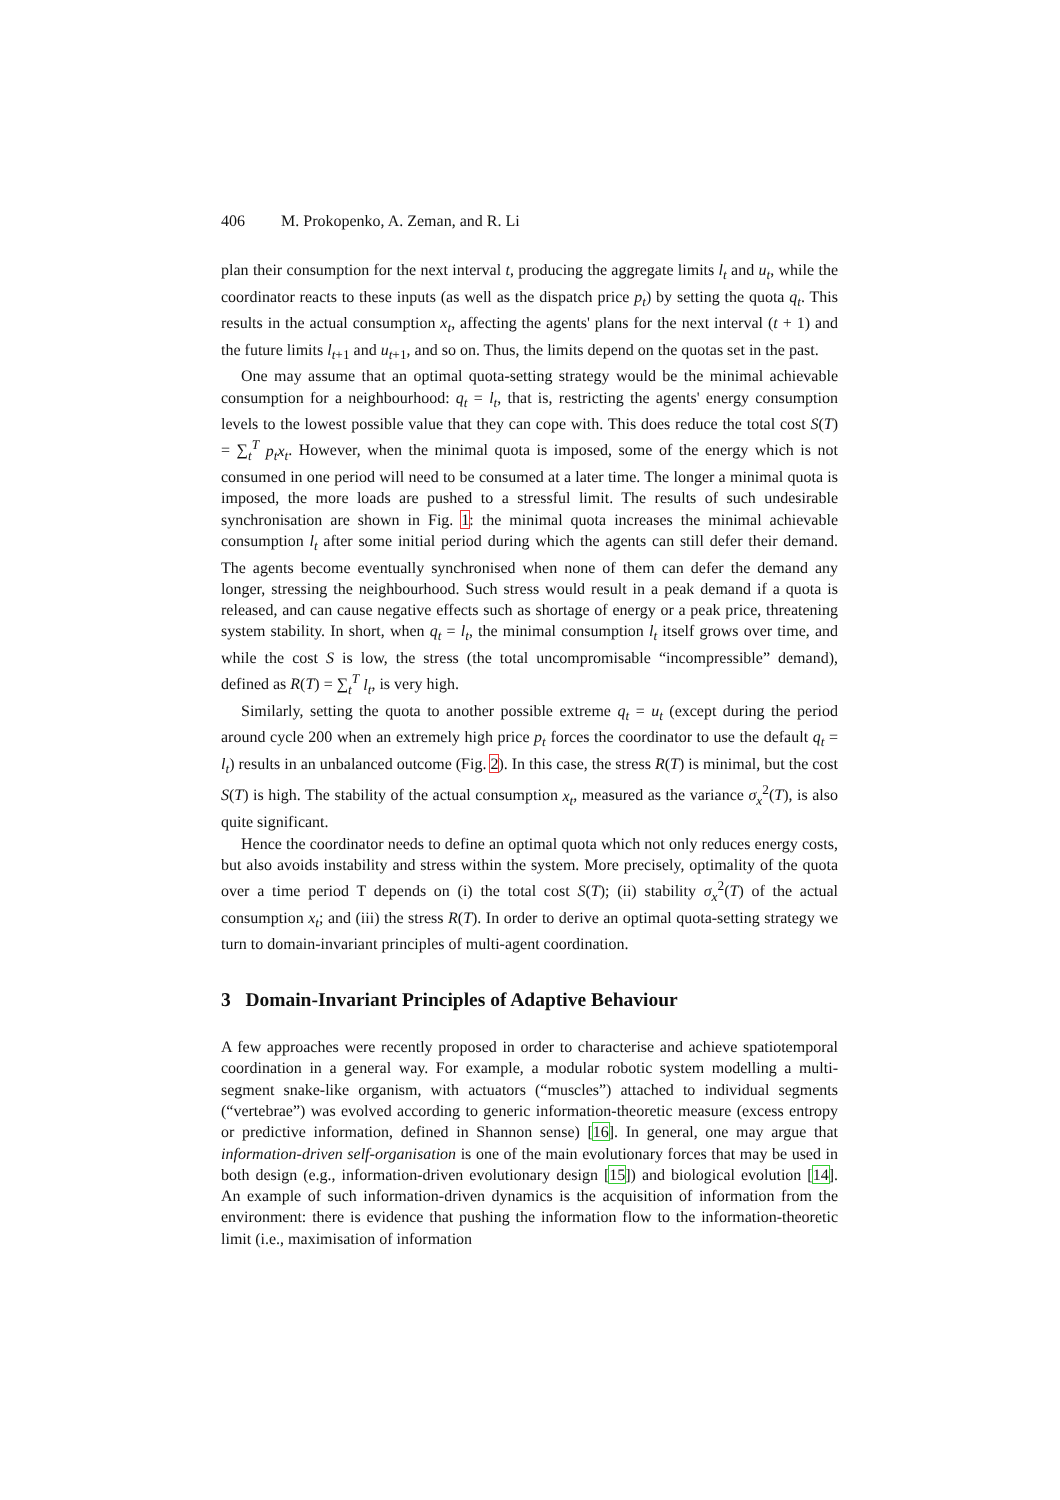406 M. Prokopenko, A. Zeman, and R. Li
plan their consumption for the next interval t, producing the aggregate limits l<sub>t</sub> and u<sub>t</sub>, while the coordinator reacts to these inputs (as well as the dispatch price p<sub>t</sub>) by setting the quota q<sub>t</sub>. This results in the actual consumption x<sub>t</sub>, affecting the agents' plans for the next interval (t + 1) and the future limits l<sub>t+1</sub> and u<sub>t+1</sub>, and so on. Thus, the limits depend on the quotas set in the past.
One may assume that an optimal quota-setting strategy would be the minimal achievable consumption for a neighbourhood: q<sub>t</sub> = l<sub>t</sub>, that is, restricting the agents' energy consumption levels to the lowest possible value that they can cope with. This does reduce the total cost S(T) = ∑<sub>t</sub><sup>T</sup> p<sub>t</sub>x<sub>t</sub>. However, when the minimal quota is imposed, some of the energy which is not consumed in one period will need to be consumed at a later time. The longer a minimal quota is imposed, the more loads are pushed to a stressful limit. The results of such undesirable synchronisation are shown in Fig. 1: the minimal quota increases the minimal achievable consumption l<sub>t</sub> after some initial period during which the agents can still defer their demand. The agents become eventually synchronised when none of them can defer the demand any longer, stressing the neighbourhood. Such stress would result in a peak demand if a quota is released, and can cause negative effects such as shortage of energy or a peak price, threatening system stability. In short, when q<sub>t</sub> = l<sub>t</sub>, the minimal consumption l<sub>t</sub> itself grows over time, and while the cost S is low, the stress (the total uncompromisable “incompressible” demand), defined as R(T) = ∑<sub>t</sub><sup>T</sup> l<sub>t</sub>, is very high.
Similarly, setting the quota to another possible extreme q<sub>t</sub> = u<sub>t</sub> (except during the period around cycle 200 when an extremely high price p<sub>t</sub> forces the coordinator to use the default q<sub>t</sub> = l<sub>t</sub>) results in an unbalanced outcome (Fig. 2). In this case, the stress R(T) is minimal, but the cost S(T) is high. The stability of the actual consumption x<sub>t</sub>, measured as the variance σ<sub>x</sub><sup>2</sup>(T), is also quite significant.
Hence the coordinator needs to define an optimal quota which not only reduces energy costs, but also avoids instability and stress within the system. More precisely, optimality of the quota over a time period T depends on (i) the total cost S(T); (ii) stability σ<sub>x</sub><sup>2</sup>(T) of the actual consumption x<sub>t</sub>; and (iii) the stress R(T). In order to derive an optimal quota-setting strategy we turn to domain-invariant principles of multi-agent coordination.
3 Domain-Invariant Principles of Adaptive Behaviour
A few approaches were recently proposed in order to characterise and achieve spatiotemporal coordination in a general way. For example, a modular robotic system modelling a multi-segment snake-like organism, with actuators (“muscles”) attached to individual segments (“vertebrae”) was evolved according to generic information-theoretic measure (excess entropy or predictive information, defined in Shannon sense) [16]. In general, one may argue that information-driven self-organisation is one of the main evolutionary forces that may be used in both design (e.g., information-driven evolutionary design [15]) and biological evolution [14]. An example of such information-driven dynamics is the acquisition of information from the environment: there is evidence that pushing the information flow to the information-theoretic limit (i.e., maximisation of information